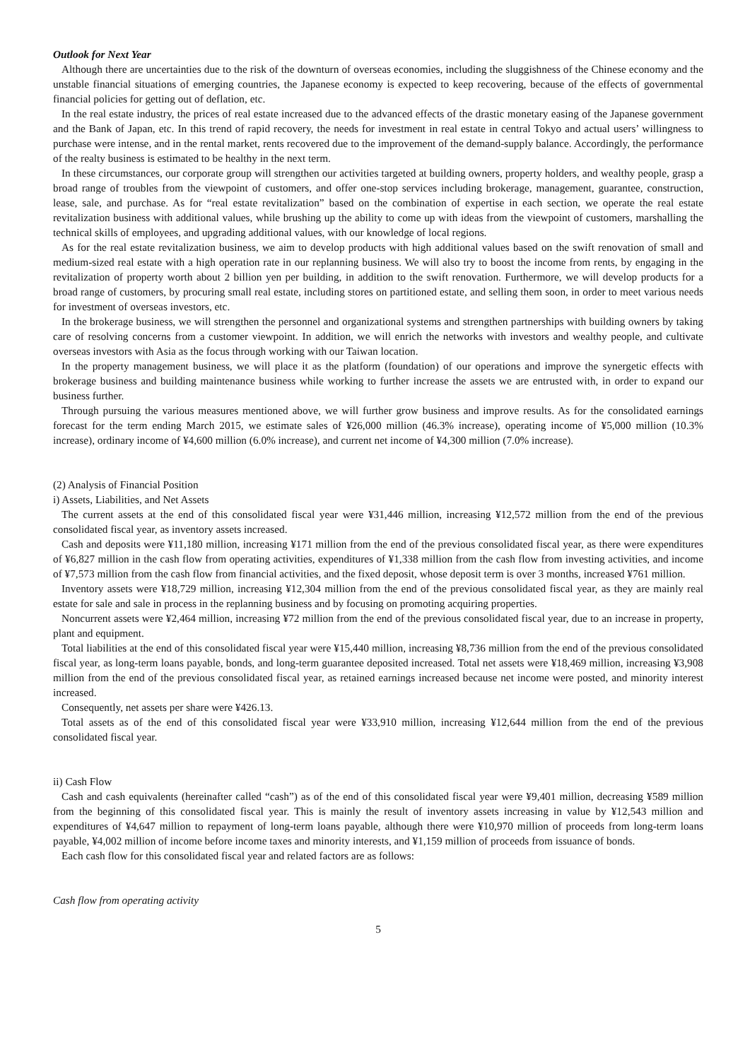Outlook for Next Year
Although there are uncertainties due to the risk of the downturn of overseas economies, including the sluggishness of the Chinese economy and the unstable financial situations of emerging countries, the Japanese economy is expected to keep recovering, because of the effects of governmental financial policies for getting out of deflation, etc.
In the real estate industry, the prices of real estate increased due to the advanced effects of the drastic monetary easing of the Japanese government and the Bank of Japan, etc. In this trend of rapid recovery, the needs for investment in real estate in central Tokyo and actual users’ willingness to purchase were intense, and in the rental market, rents recovered due to the improvement of the demand-supply balance. Accordingly, the performance of the realty business is estimated to be healthy in the next term.
In these circumstances, our corporate group will strengthen our activities targeted at building owners, property holders, and wealthy people, grasp a broad range of troubles from the viewpoint of customers, and offer one-stop services including brokerage, management, guarantee, construction, lease, sale, and purchase. As for “real estate revitalization” based on the combination of expertise in each section, we operate the real estate revitalization business with additional values, while brushing up the ability to come up with ideas from the viewpoint of customers, marshalling the technical skills of employees, and upgrading additional values, with our knowledge of local regions.
As for the real estate revitalization business, we aim to develop products with high additional values based on the swift renovation of small and medium-sized real estate with a high operation rate in our replanning business. We will also try to boost the income from rents, by engaging in the revitalization of property worth about 2 billion yen per building, in addition to the swift renovation. Furthermore, we will develop products for a broad range of customers, by procuring small real estate, including stores on partitioned estate, and selling them soon, in order to meet various needs for investment of overseas investors, etc.
In the brokerage business, we will strengthen the personnel and organizational systems and strengthen partnerships with building owners by taking care of resolving concerns from a customer viewpoint. In addition, we will enrich the networks with investors and wealthy people, and cultivate overseas investors with Asia as the focus through working with our Taiwan location.
In the property management business, we will place it as the platform (foundation) of our operations and improve the synergetic effects with brokerage business and building maintenance business while working to further increase the assets we are entrusted with, in order to expand our business further.
Through pursuing the various measures mentioned above, we will further grow business and improve results. As for the consolidated earnings forecast for the term ending March 2015, we estimate sales of ¥26,000 million (46.3% increase), operating income of ¥5,000 million (10.3% increase), ordinary income of ¥4,600 million (6.0% increase), and current net income of ¥4,300 million (7.0% increase).
(2) Analysis of Financial Position
i) Assets, Liabilities, and Net Assets
The current assets at the end of this consolidated fiscal year were ¥31,446 million, increasing ¥12,572 million from the end of the previous consolidated fiscal year, as inventory assets increased.
Cash and deposits were ¥11,180 million, increasing ¥171 million from the end of the previous consolidated fiscal year, as there were expenditures of ¥6,827 million in the cash flow from operating activities, expenditures of ¥1,338 million from the cash flow from investing activities, and income of ¥7,573 million from the cash flow from financial activities, and the fixed deposit, whose deposit term is over 3 months, increased ¥761 million.
Inventory assets were ¥18,729 million, increasing ¥12,304 million from the end of the previous consolidated fiscal year, as they are mainly real estate for sale and sale in process in the replanning business and by focusing on promoting acquiring properties.
Noncurrent assets were ¥2,464 million, increasing ¥72 million from the end of the previous consolidated fiscal year, due to an increase in property, plant and equipment.
Total liabilities at the end of this consolidated fiscal year were ¥15,440 million, increasing ¥8,736 million from the end of the previous consolidated fiscal year, as long-term loans payable, bonds, and long-term guarantee deposited increased. Total net assets were ¥18,469 million, increasing ¥3,908 million from the end of the previous consolidated fiscal year, as retained earnings increased because net income were posted, and minority interest increased.
Consequently, net assets per share were ¥426.13.
Total assets as of the end of this consolidated fiscal year were ¥33,910 million, increasing ¥12,644 million from the end of the previous consolidated fiscal year.
ii) Cash Flow
Cash and cash equivalents (hereinafter called “cash”) as of the end of this consolidated fiscal year were ¥9,401 million, decreasing ¥589 million from the beginning of this consolidated fiscal year. This is mainly the result of inventory assets increasing in value by ¥12,543 million and expenditures of ¥4,647 million to repayment of long-term loans payable, although there were ¥10,970 million of proceeds from long-term loans payable, ¥4,002 million of income before income taxes and minority interests, and ¥1,159 million of proceeds from issuance of bonds.
Each cash flow for this consolidated fiscal year and related factors are as follows:
Cash flow from operating activity
5